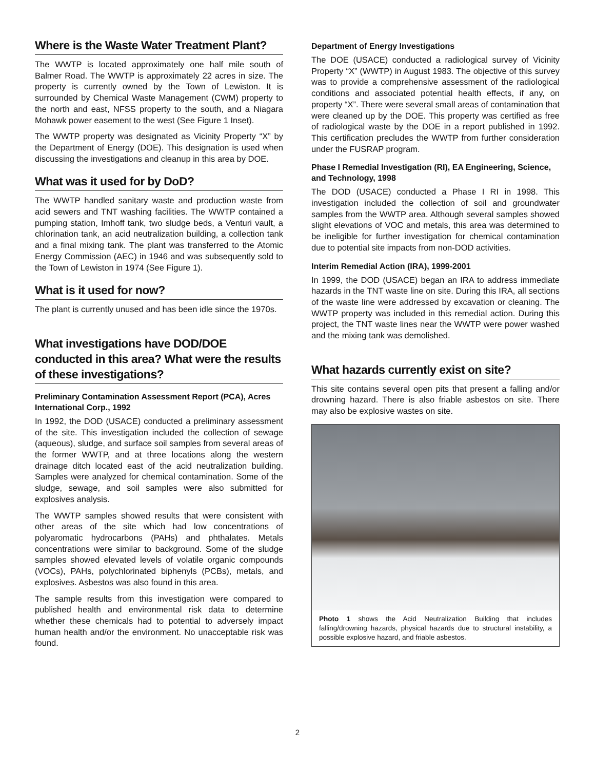Where is the Waste Water Treatment Plant?
The WWTP is located approximately one half mile south of Balmer Road. The WWTP is approximately 22 acres in size. The property is currently owned by the Town of Lewiston. It is surrounded by Chemical Waste Management (CWM) property to the north and east, NFSS property to the south, and a Niagara Mohawk power easement to the west (See Figure 1 Inset).
The WWTP property was designated as Vicinity Property “X” by the Department of Energy (DOE). This designation is used when discussing the investigations and cleanup in this area by DOE.
What was it used for by DoD?
The WWTP handled sanitary waste and production waste from acid sewers and TNT washing facilities. The WWTP contained a pumping station, Imhoff tank, two sludge beds, a Venturi vault, a chlorination tank, an acid neutralization building, a collection tank and a final mixing tank. The plant was transferred to the Atomic Energy Commission (AEC) in 1946 and was subsequently sold to the Town of Lewiston in 1974 (See Figure 1).
What is it used for now?
The plant is currently unused and has been idle since the 1970s.
What investigations have DOD/DOE conducted in this area? What were the results of these investigations?
Preliminary Contamination Assessment Report (PCA), Acres International Corp., 1992
In 1992, the DOD (USACE) conducted a preliminary assessment of the site. This investigation included the collection of sewage (aqueous), sludge, and surface soil samples from several areas of the former WWTP, and at three locations along the western drainage ditch located east of the acid neutralization building. Samples were analyzed for chemical contamination. Some of the sludge, sewage, and soil samples were also submitted for explosives analysis.
The WWTP samples showed results that were consistent with other areas of the site which had low concentrations of polyaromatic hydrocarbons (PAHs) and phthalates. Metals concentrations were similar to background. Some of the sludge samples showed elevated levels of volatile organic compounds (VOCs), PAHs, polychlorinated biphenyls (PCBs), metals, and explosives. Asbestos was also found in this area.
The sample results from this investigation were compared to published health and environmental risk data to determine whether these chemicals had to potential to adversely impact human health and/or the environment. No unacceptable risk was found.
Department of Energy Investigations
The DOE (USACE) conducted a radiological survey of Vicinity Property “X” (WWTP) in August 1983. The objective of this survey was to provide a comprehensive assessment of the radiological conditions and associated potential health effects, if any, on property “X”. There were several small areas of contamination that were cleaned up by the DOE. This property was certified as free of radiological waste by the DOE in a report published in 1992. This certification precludes the WWTP from further consideration under the FUSRAP program.
Phase I Remedial Investigation (RI), EA Engineering, Science, and Technology, 1998
The DOD (USACE) conducted a Phase I RI in 1998. This investigation included the collection of soil and groundwater samples from the WWTP area. Although several samples showed slight elevations of VOC and metals, this area was determined to be ineligible for further investigation for chemical contamination due to potential site impacts from non-DOD activities.
Interim Remedial Action (IRA), 1999-2001
In 1999, the DOD (USACE) began an IRA to address immediate hazards in the TNT waste line on site. During this IRA, all sections of the waste line were addressed by excavation or cleaning. The WWTP property was included in this remedial action. During this project, the TNT waste lines near the WWTP were power washed and the mixing tank was demolished.
What hazards currently exist on site?
This site contains several open pits that present a falling and/or drowning hazard. There is also friable asbestos on site. There may also be explosive wastes on site.
Photo 1 shows the Acid Neutralization Building that includes falling/drowning hazards, physical hazards due to structural instability, a possible explosive hazard, and friable asbestos.
2